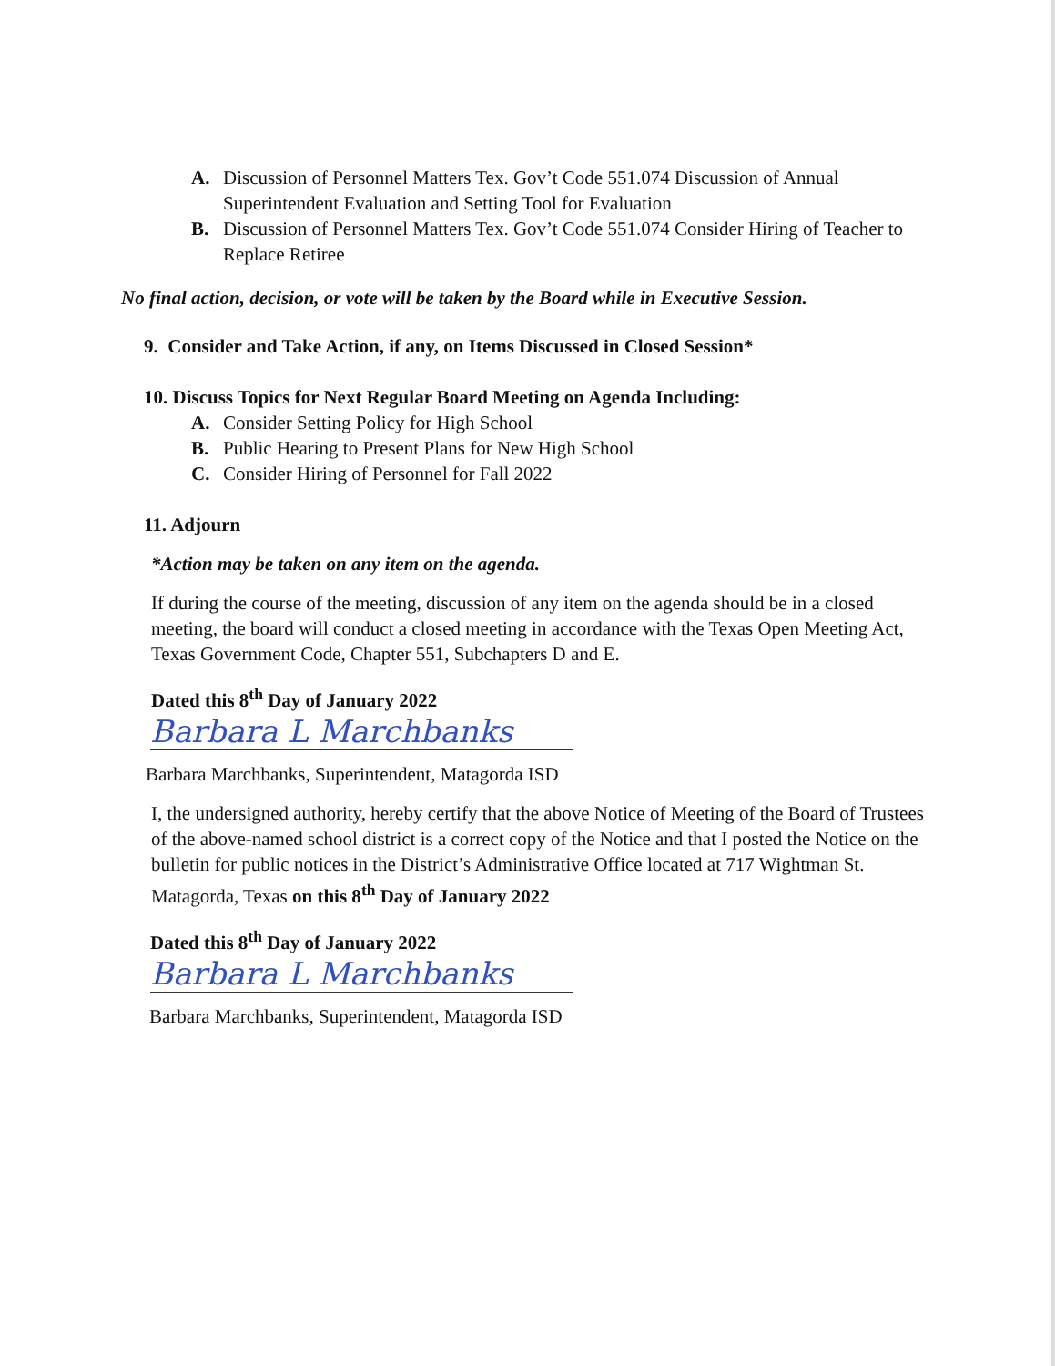A. Discussion of Personnel Matters Tex. Gov’t Code 551.074 Discussion of Annual Superintendent Evaluation and Setting Tool for Evaluation
B. Discussion of Personnel Matters Tex. Gov’t Code 551.074 Consider Hiring of Teacher to Replace Retiree
No final action, decision, or vote will be taken by the Board while in Executive Session.
9. Consider and Take Action, if any, on Items Discussed in Closed Session*
10. Discuss Topics for Next Regular Board Meeting on Agenda Including:
A. Consider Setting Policy for High School
B. Public Hearing to Present Plans for New High School
C. Consider Hiring of Personnel for Fall 2022
11. Adjourn
*Action may be taken on any item on the agenda.
If during the course of the meeting, discussion of any item on the agenda should be in a closed meeting, the board will conduct a closed meeting in accordance with the Texas Open Meeting Act, Texas Government Code, Chapter 551, Subchapters D and E.
Dated this 8<sup>th</sup> Day of January 2022
Barbara L Marchbanks
Barbara Marchbanks, Superintendent, Matagorda ISD
I, the undersigned authority, hereby certify that the above Notice of Meeting of the Board of Trustees of the above-named school district is a correct copy of the Notice and that I posted the Notice on the bulletin for public notices in the District’s Administrative Office located at 717 Wightman St. Matagorda, Texas on this 8<sup>th</sup> Day of January 2022
Dated this 8<sup>th</sup> Day of January 2022
Barbara L Marchbanks
Barbara Marchbanks, Superintendent, Matagorda ISD